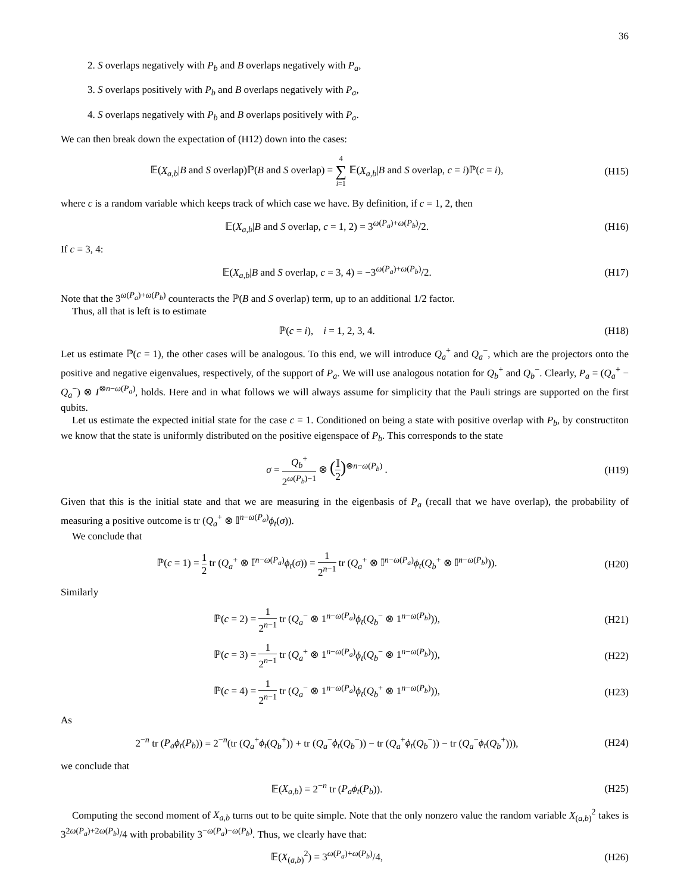36
2. S overlaps negatively with P<sub>b</sub> and B overlaps negatively with P<sub>a</sub>,
3. S overlaps positively with P<sub>b</sub> and B overlaps negatively with P<sub>a</sub>,
4. S overlaps negatively with P<sub>b</sub> and B overlaps positively with P<sub>a</sub>.
We can then break down the expectation of (H12) down into the cases:
𝔼(X<sub>a,b</sub>|B and S overlap)ℙ(B and S overlap) = 4 ∑ i=1 𝔼(X<sub>a,b</sub>|B and S overlap, c = i)ℙ(c = i),
(H15)
where c is a random variable which keeps track of which case we have. By definition, if c = 1, 2, then
𝔼(X<sub>a,b</sub>|B and S overlap, c = 1, 2) = 3<sup>ω(P<sub>a</sub>)+ω(P<sub>b</sub>)</sup>/2.
(H16)
If c = 3, 4:
𝔼(X<sub>a,b</sub>|B and S overlap, c = 3, 4) = −3<sup>ω(P<sub>a</sub>)+ω(P<sub>b</sub>)</sup>/2.
(H17)
Note that the 3<sup>ω(P<sub>a</sub>)+ω(P<sub>b</sub>)</sup> counteracts the ℙ(B and S overlap) term, up to an additional 1/2 factor.
Thus, all that is left is to estimate
ℙ(c = i), i = 1, 2, 3, 4. (H18)
Let us estimate ℙ(c = 1), the other cases will be analogous. To this end, we will introduce Q<sub>a</sub><sup>+</sup> and Q<sub>a</sub><sup>−</sup>, which are the projectors onto the positive and negative eigenvalues, respectively, of the support of P<sub>a</sub>. We will use analogous notation for Q<sub>b</sub><sup>+</sup> and Q<sub>b</sub><sup>−</sup>. Clearly, P<sub>a</sub> = (Q<sub>a</sub><sup>+</sup> − Q<sub>a</sub><sup>−</sup>) ⊗ I<sup>⊗n−ω(P<sub>a</sub>)</sup>, holds. Here and in what follows we will always assume for simplicity that the Pauli strings are supported on the first qubits.
Let us estimate the expected initial state for the case c = 1. Conditioned on being a state with positive overlap with P<sub>b</sub>, by constructiton we know that the state is uniformly distributed on the positive eigenspace of P<sub>b</sub>. This corresponds to the state
σ = Q<sub>b</sub><sup>+</sup> 2<sup>ω(P<sub>b</sub>)−1</sup> ⊗ (𝕀 2)<sup>⊗n−ω(P<sub>b</sub>)</sup> .
(H19)
Given that this is the initial state and that we are measuring in the eigenbasis of P<sub>a</sub> (recall that we have overlap), the probability of measuring a positive outcome is tr (Q<sub>a</sub><sup>+</sup> ⊗ 𝕀<sup>n−ω(P<sub>a</sub>)</sup>ϕ<sub>t</sub>(σ)).
We conclude that
ℙ(c = 1) = 1 2 tr (Q<sub>a</sub><sup>+</sup> ⊗ 𝕀<sup>n−ω(P<sub>a</sub>)</sup>ϕ<sub>t</sub>(σ)) = 1 2<sup>n−1</sup> tr (Q<sub>a</sub><sup>+</sup> ⊗ 𝕀<sup>n−ω(P<sub>a</sub>)</sup>ϕ<sub>t</sub>(Q<sub>b</sub><sup>+</sup> ⊗ 𝕀<sup>n−ω(P<sub>b</sub>)</sup>)).
(H20)
Similarly
ℙ(c = 2) = 1 2<sup>n−1</sup> tr (Q<sub>a</sub><sup>−</sup> ⊗ 1<sup>n−ω(P<sub>a</sub>)</sup>ϕ<sub>t</sub>(Q<sub>b</sub><sup>−</sup> ⊗ 1<sup>n−ω(P<sub>b</sub>)</sup>)),
(H21)
ℙ(c = 3) = 1 2<sup>n−1</sup> tr (Q<sub>a</sub><sup>+</sup> ⊗ 1<sup>n−ω(P<sub>a</sub>)</sup>ϕ<sub>t</sub>(Q<sub>b</sub><sup>−</sup> ⊗ 1<sup>n−ω(P<sub>b</sub>)</sup>)),
(H22)
ℙ(c = 4) = 1 2<sup>n−1</sup> tr (Q<sub>a</sub><sup>−</sup> ⊗ 1<sup>n−ω(P<sub>a</sub>)</sup>ϕ<sub>t</sub>(Q<sub>b</sub><sup>+</sup> ⊗ 1<sup>n−ω(P<sub>b</sub>)</sup>)),
(H23)
As
2<sup>−n</sup> tr (P<sub>a</sub>ϕ<sub>t</sub>(P<sub>b</sub>)) = 2<sup>−n</sup>(tr (Q<sub>a</sub><sup>+</sup>ϕ<sub>t</sub>(Q<sub>b</sub><sup>+</sup>)) + tr (Q<sub>a</sub><sup>−</sup>ϕ<sub>t</sub>(Q<sub>b</sub><sup>−</sup>)) − tr (Q<sub>a</sub><sup>+</sup>ϕ<sub>t</sub>(Q<sub>b</sub><sup>−</sup>)) − tr (Q<sub>a</sub><sup>−</sup>ϕ<sub>t</sub>(Q<sub>b</sub><sup>+</sup>))),
(H24)
we conclude that
𝔼(X<sub>a,b</sub>) = 2<sup>−n</sup> tr (P<sub>a</sub>ϕ<sub>t</sub>(P<sub>b</sub>)). (H25)
Computing the second moment of X<sub>a,b</sub> turns out to be quite simple. Note that the only nonzero value the random variable X<sub>(a,b)</sub><sup>2</sup> takes is 3<sup>2ω(P<sub>a</sub>)+2ω(P<sub>b</sub>)</sup>/4 with probability 3<sup>−ω(P<sub>a</sub>)−ω(P<sub>b</sub>)</sup>. Thus, we clearly have that:
𝔼(X<sub>(a,b)</sub><sup>2</sup>) = 3<sup>ω(P<sub>a</sub>)+ω(P<sub>b</sub>)</sup>/4, (H26)